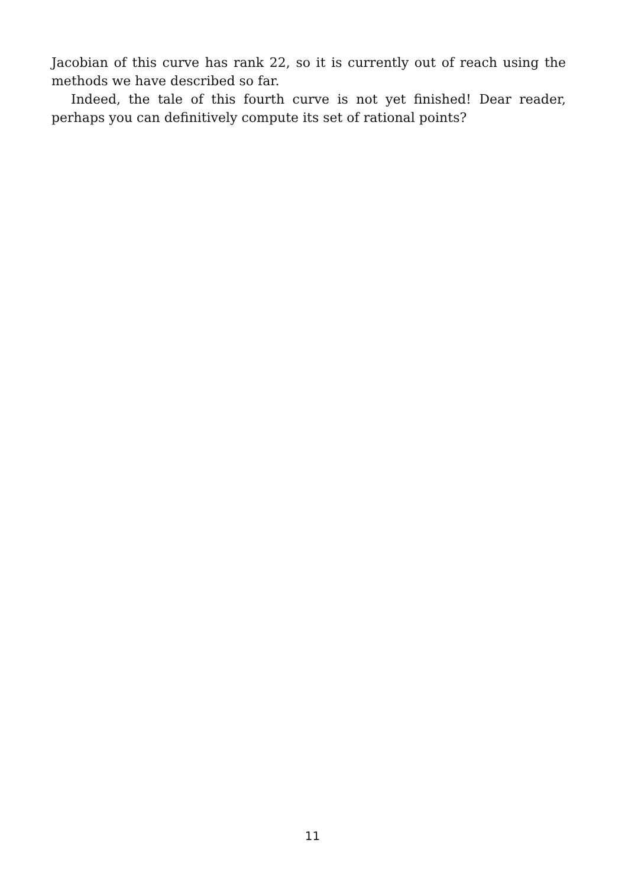Jacobian of this curve has rank 22, so it is currently out of reach using the methods we have described so far.
Indeed, the tale of this fourth curve is not yet finished! Dear reader, perhaps you can definitively compute its set of rational points?
11